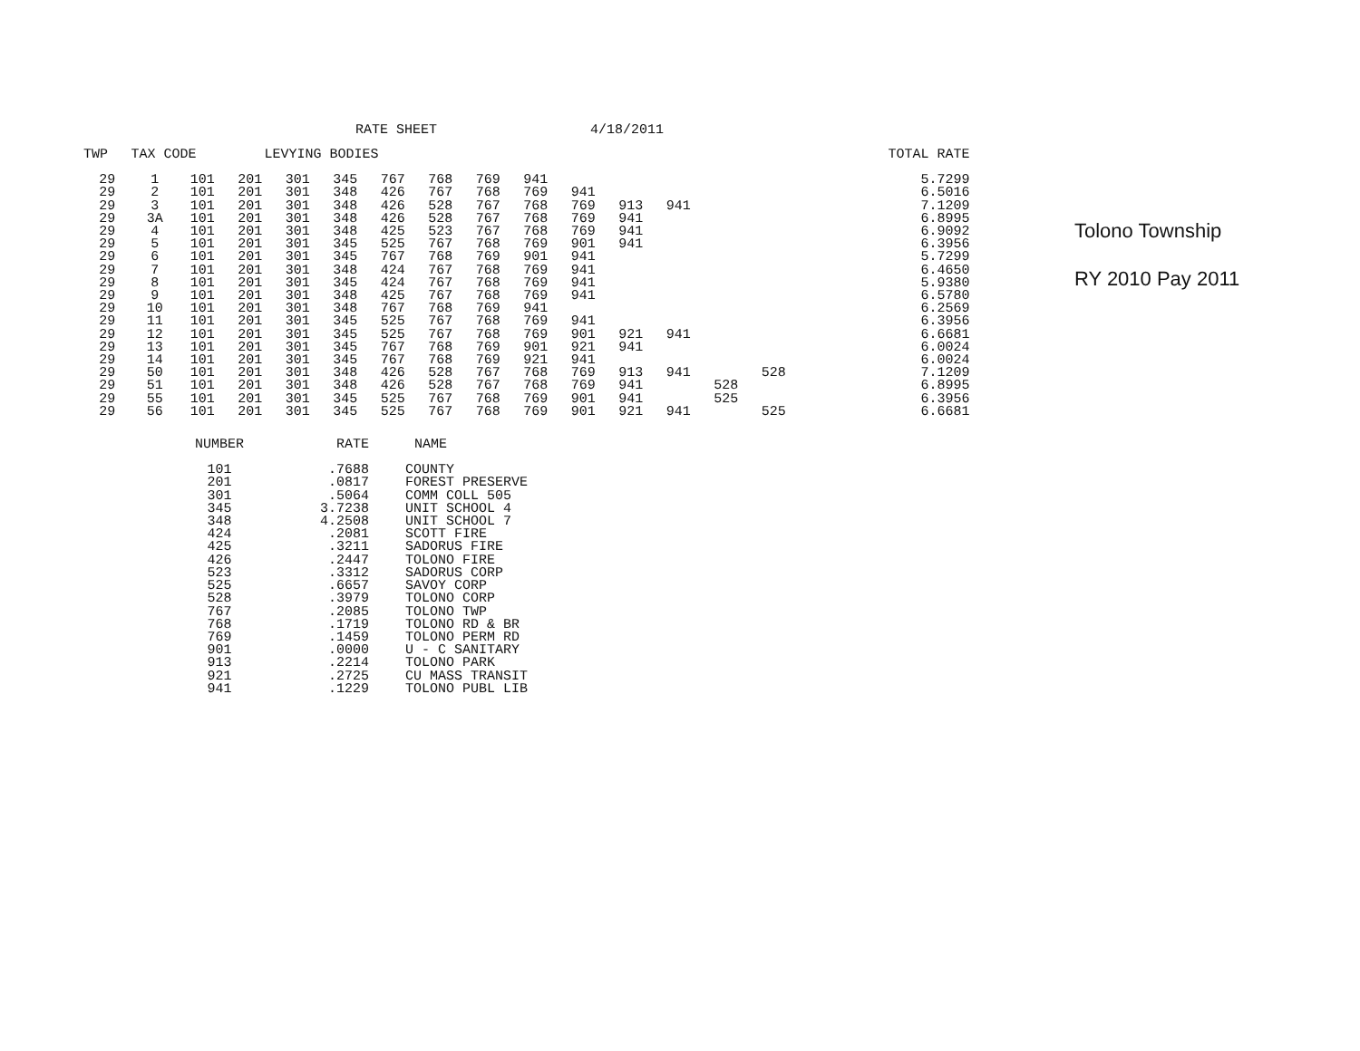RATE SHEET 4/18/2011
| TWP | TAX CODE | | LEVYING BODIES | | | | | | | | | | | | | TOTAL RATE |
| --- | --- | --- | --- | --- | --- | --- | --- | --- | --- | --- | --- | --- | --- | --- | --- | --- |
| 29 | 1 | 101 | 201 | 301 | 345 | 767 | 768 | 769 | 941 | | | | | | 5.7299 | |
| 29 | 2 | 101 | 201 | 301 | 348 | 426 | 767 | 768 | 769 | 941 | | | | | 6.5016 | |
| 29 | 3 | 101 | 201 | 301 | 348 | 426 | 528 | 767 | 768 | 769 | 913 | 941 | | | 7.1209 | |
| 29 | 3A | 101 | 201 | 301 | 348 | 426 | 528 | 767 | 768 | 769 | 941 | | | | 6.8995 | |
| 29 | 4 | 101 | 201 | 301 | 348 | 425 | 523 | 767 | 768 | 769 | 941 | | | | 6.9092 | |
| 29 | 5 | 101 | 201 | 301 | 345 | 525 | 767 | 768 | 769 | 901 | 941 | | | | 6.3956 | |
| 29 | 6 | 101 | 201 | 301 | 345 | 767 | 768 | 769 | 901 | 941 | | | | | 5.7299 | |
| 29 | 7 | 101 | 201 | 301 | 348 | 424 | 767 | 768 | 769 | 941 | | | | | 6.4650 | |
| 29 | 8 | 101 | 201 | 301 | 345 | 424 | 767 | 768 | 769 | 941 | | | | | 5.9380 | |
| 29 | 9 | 101 | 201 | 301 | 348 | 425 | 767 | 768 | 769 | 941 | | | | | 6.5780 | |
| 29 | 10 | 101 | 201 | 301 | 348 | 767 | 768 | 769 | 941 | | | | | | 6.2569 | |
| 29 | 11 | 101 | 201 | 301 | 345 | 525 | 767 | 768 | 769 | 941 | | | | | 6.3956 | |
| 29 | 12 | 101 | 201 | 301 | 345 | 525 | 767 | 768 | 769 | 901 | 921 | 941 | | | 6.6681 | |
| 29 | 13 | 101 | 201 | 301 | 345 | 767 | 768 | 769 | 901 | 921 | 941 | | | | 6.0024 | |
| 29 | 14 | 101 | 201 | 301 | 345 | 767 | 768 | 769 | 921 | 941 | | | | | 6.0024 | |
| 29 | 50 | 101 | 201 | 301 | 348 | 426 | 528 | 767 | 768 | 769 | 913 | 941 | | 528 | 7.1209 | |
| 29 | 51 | 101 | 201 | 301 | 348 | 426 | 528 | 767 | 768 | 769 | 941 | | 528 | | 6.8995 | |
| 29 | 55 | 101 | 201 | 301 | 345 | 525 | 767 | 768 | 769 | 901 | 941 | | 525 | | 6.3956 | |
| 29 | 56 | 101 | 201 | 301 | 345 | 525 | 767 | 768 | 769 | 901 | 921 | 941 | | 525 | 6.6681 | |
| NUMBER | RATE | NAME |
| --- | --- | --- |
| 101 | .7688 | COUNTY |
| 201 | .0817 | FOREST PRESERVE |
| 301 | .5064 | COMM COLL 505 |
| 345 | 3.7238 | UNIT SCHOOL 4 |
| 348 | 4.2508 | UNIT SCHOOL 7 |
| 424 | .2081 | SCOTT FIRE |
| 425 | .3211 | SADORUS FIRE |
| 426 | .2447 | TOLONO FIRE |
| 523 | .3312 | SADORUS CORP |
| 525 | .6657 | SAVOY CORP |
| 528 | .3979 | TOLONO CORP |
| 767 | .2085 | TOLONO TWP |
| 768 | .1719 | TOLONO RD & BR |
| 769 | .1459 | TOLONO PERM RD |
| 901 | .0000 | U - C SANITARY |
| 913 | .2214 | TOLONO PARK |
| 921 | .2725 | CU MASS TRANSIT |
| 941 | .1229 | TOLONO PUBL LIB |
Tolono Township
RY 2010 Pay 2011